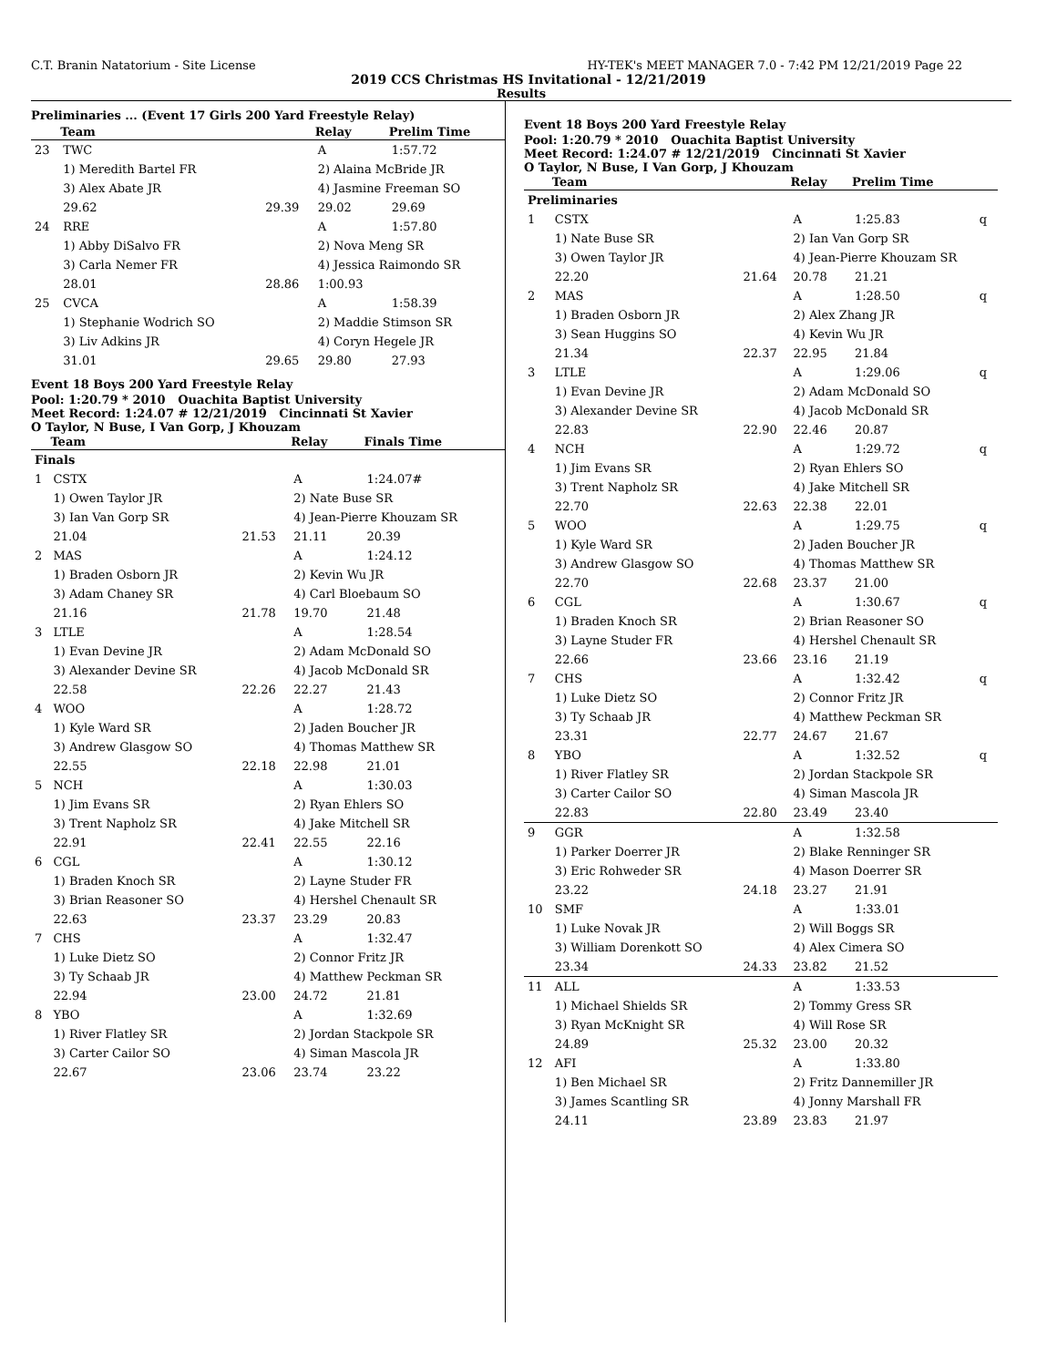C.T. Branin Natatorium - Site License HY-TEK's MEET MANAGER 7.0 - 7:42 PM 12/21/2019 Page 22
2019 CCS Christmas HS Invitational - 12/21/2019
Results
Preliminaries ... (Event 17 Girls 200 Yard Freestyle Relay)
| | Team | | Relay | Prelim Time |
| --- | --- | --- | --- | --- |
| 23 | TWC | | A | 1:57.72 |
| | 1) Meredith Bartel FR | | 2) Alaina McBride JR | |
| | 3) Alex Abate JR | | 4) Jasmine Freeman SO | |
| | 29.62 | 29.39 | 29.02 | 29.69 |
| 24 | RRE | | A | 1:57.80 |
| | 1) Abby DiSalvo FR | | 2) Nova Meng SR | |
| | 3) Carla Nemer FR | | 4) Jessica Raimondo SR | |
| | 28.01 | 28.86 | 1:00.93 | |
| 25 | CVCA | | A | 1:58.39 |
| | 1) Stephanie Wodrich SO | | 2) Maddie Stimson SR | |
| | 3) Liv Adkins JR | | 4) Coryn Hegele JR | |
| | 31.01 | 29.65 | 29.80 | 27.93 |
Event 18 Boys 200 Yard Freestyle Relay
Pool: 1:20.79 * 2010 Ouachita Baptist University
Meet Record: 1:24.07 # 12/21/2019 Cincinnati St Xavier
O Taylor, N Buse, I Van Gorp, J Khouzam
| | Team | | Relay | Finals Time |
| --- | --- | --- | --- | --- |
| Finals | | | | |
| 1 | CSTX | | A | 1:24.07# |
| | 1) Owen Taylor JR | | 2) Nate Buse SR | |
| | 3) Ian Van Gorp SR | | 4) Jean-Pierre Khouzam SR | |
| | 21.04 | 21.53 | 21.11 | 20.39 |
| 2 | MAS | | A | 1:24.12 |
| | 1) Braden Osborn JR | | 2) Kevin Wu JR | |
| | 3) Adam Chaney SR | | 4) Carl Bloebaum SO | |
| | 21.16 | 21.78 | 19.70 | 21.48 |
| 3 | LTLE | | A | 1:28.54 |
| | 1) Evan Devine JR | | 2) Adam McDonald SO | |
| | 3) Alexander Devine SR | | 4) Jacob McDonald SR | |
| | 22.58 | 22.26 | 22.27 | 21.43 |
| 4 | WOO | | A | 1:28.72 |
| | 1) Kyle Ward SR | | 2) Jaden Boucher JR | |
| | 3) Andrew Glasgow SO | | 4) Thomas Matthew SR | |
| | 22.55 | 22.18 | 22.98 | 21.01 |
| 5 | NCH | | A | 1:30.03 |
| | 1) Jim Evans SR | | 2) Ryan Ehlers SO | |
| | 3) Trent Napholz SR | | 4) Jake Mitchell SR | |
| | 22.91 | 22.41 | 22.55 | 22.16 |
| 6 | CGL | | A | 1:30.12 |
| | 1) Braden Knoch SR | | 2) Layne Studer FR | |
| | 3) Brian Reasoner SO | | 4) Hershel Chenault SR | |
| | 22.63 | 23.37 | 23.29 | 20.83 |
| 7 | CHS | | A | 1:32.47 |
| | 1) Luke Dietz SO | | 2) Connor Fritz JR | |
| | 3) Ty Schaab JR | | 4) Matthew Peckman SR | |
| | 22.94 | 23.00 | 24.72 | 21.81 |
| 8 | YBO | | A | 1:32.69 |
| | 1) River Flatley SR | | 2) Jordan Stackpole SR | |
| | 3) Carter Cailor SO | | 4) Siman Mascola JR | |
| | 22.67 | 23.06 | 23.74 | 23.22 |
Event 18 Boys 200 Yard Freestyle Relay
Pool: 1:20.79 * 2010 Ouachita Baptist University
Meet Record: 1:24.07 # 12/21/2019 Cincinnati St Xavier
O Taylor, N Buse, I Van Gorp, J Khouzam
| | Team | | Relay | Prelim Time | |
| --- | --- | --- | --- | --- | --- |
| Preliminaries | | | | | |
| 1 | CSTX | | A | 1:25.83 | q |
| | 1) Nate Buse SR | | 2) Ian Van Gorp SR | | |
| | 3) Owen Taylor JR | | 4) Jean-Pierre Khouzam SR | | |
| | 22.20 | 21.64 | 20.78 | 21.21 | |
| 2 | MAS | | A | 1:28.50 | q |
| | 1) Braden Osborn JR | | 2) Alex Zhang JR | | |
| | 3) Sean Huggins SO | | 4) Kevin Wu JR | | |
| | 21.34 | 22.37 | 22.95 | 21.84 | |
| 3 | LTLE | | A | 1:29.06 | q |
| | 1) Evan Devine JR | | 2) Adam McDonald SO | | |
| | 3) Alexander Devine SR | | 4) Jacob McDonald SR | | |
| | 22.83 | 22.90 | 22.46 | 20.87 | |
| 4 | NCH | | A | 1:29.72 | q |
| | 1) Jim Evans SR | | 2) Ryan Ehlers SO | | |
| | 3) Trent Napholz SR | | 4) Jake Mitchell SR | | |
| | 22.70 | 22.63 | 22.38 | 22.01 | |
| 5 | WOO | | A | 1:29.75 | q |
| | 1) Kyle Ward SR | | 2) Jaden Boucher JR | | |
| | 3) Andrew Glasgow SO | | 4) Thomas Matthew SR | | |
| | 22.70 | 22.68 | 23.37 | 21.00 | |
| 6 | CGL | | A | 1:30.67 | q |
| | 1) Braden Knoch SR | | 2) Brian Reasoner SO | | |
| | 3) Layne Studer FR | | 4) Hershel Chenault SR | | |
| | 22.66 | 23.66 | 23.16 | 21.19 | |
| 7 | CHS | | A | 1:32.42 | q |
| | 1) Luke Dietz SO | | 2) Connor Fritz JR | | |
| | 3) Ty Schaab JR | | 4) Matthew Peckman SR | | |
| | 23.31 | 22.77 | 24.67 | 21.67 | |
| 8 | YBO | | A | 1:32.52 | q |
| | 1) River Flatley SR | | 2) Jordan Stackpole SR | | |
| | 3) Carter Cailor SO | | 4) Siman Mascola JR | | |
| | 22.83 | 22.80 | 23.49 | 23.40 | |
| 9 | GGR | | A | 1:32.58 | |
| | 1) Parker Doerrer JR | | 2) Blake Renninger SR | | |
| | 3) Eric Rohweder SR | | 4) Mason Doerrer SR | | |
| | 23.22 | 24.18 | 23.27 | 21.91 | |
| 10 | SMF | | A | 1:33.01 | |
| | 1) Luke Novak JR | | 2) Will Boggs SR | | |
| | 3) William Dorenkott SO | | 4) Alex Cimera SO | | |
| | 23.34 | 24.33 | 23.82 | 21.52 | |
| 11 | ALL | | A | 1:33.53 | |
| | 1) Michael Shields SR | | 2) Tommy Gress SR | | |
| | 3) Ryan McKnight SR | | 4) Will Rose SR | | |
| | 24.89 | 25.32 | 23.00 | 20.32 | |
| 12 | AFI | | A | 1:33.80 | |
| | 1) Ben Michael SR | | 2) Fritz Dannemiller JR | | |
| | 3) James Scantling SR | | 4) Jonny Marshall FR | | |
| | 24.11 | 23.89 | 23.83 | 21.97 | |